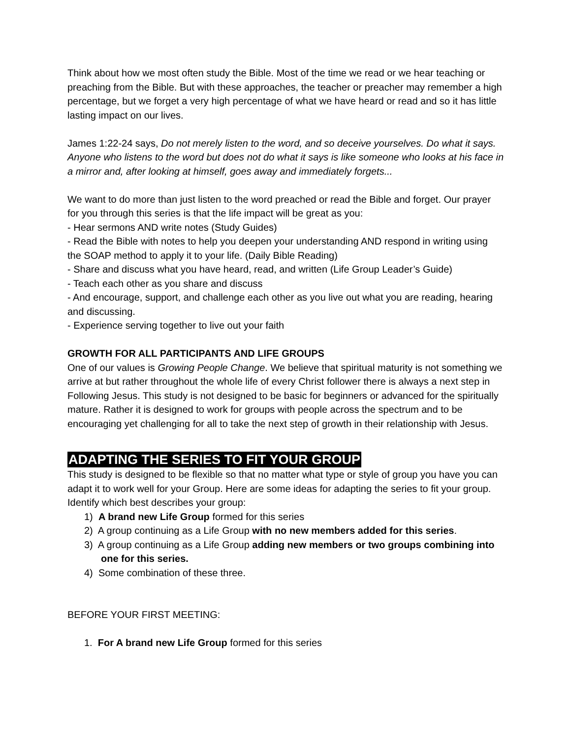Think about how we most often study the Bible. Most of the time we read or we hear teaching or preaching from the Bible. But with these approaches, the teacher or preacher may remember a high percentage, but we forget a very high percentage of what we have heard or read and so it has little lasting impact on our lives.
James 1:22-24 says, Do not merely listen to the word, and so deceive yourselves. Do what it says. Anyone who listens to the word but does not do what it says is like someone who looks at his face in a mirror and, after looking at himself, goes away and immediately forgets...
We want to do more than just listen to the word preached or read the Bible and forget. Our prayer for you through this series is that the life impact will be great as you:
- Hear sermons AND write notes (Study Guides)
- Read the Bible with notes to help you deepen your understanding AND respond in writing using the SOAP method to apply it to your life. (Daily Bible Reading)
- Share and discuss what you have heard, read, and written (Life Group Leader’s Guide)
- Teach each other as you share and discuss
- And encourage, support, and challenge each other as you live out what you are reading, hearing and discussing.
- Experience serving together to live out your faith
GROWTH FOR ALL PARTICIPANTS AND LIFE GROUPS
One of our values is Growing People Change. We believe that spiritual maturity is not something we arrive at but rather throughout the whole life of every Christ follower there is always a next step in Following Jesus. This study is not designed to be basic for beginners or advanced for the spiritually mature. Rather it is designed to work for groups with people across the spectrum and to be encouraging yet challenging for all to take the next step of growth in their relationship with Jesus.
ADAPTING THE SERIES TO FIT YOUR GROUP
This study is designed to be flexible so that no matter what type or style of group you have you can adapt it to work well for your Group. Here are some ideas for adapting the series to fit your group. Identify which best describes your group:
1) A brand new Life Group formed for this series
2) A group continuing as a Life Group with no new members added for this series.
3) A group continuing as a Life Group adding new members or two groups combining into one for this series.
4) Some combination of these three.
BEFORE YOUR FIRST MEETING:
1. For A brand new Life Group formed for this series